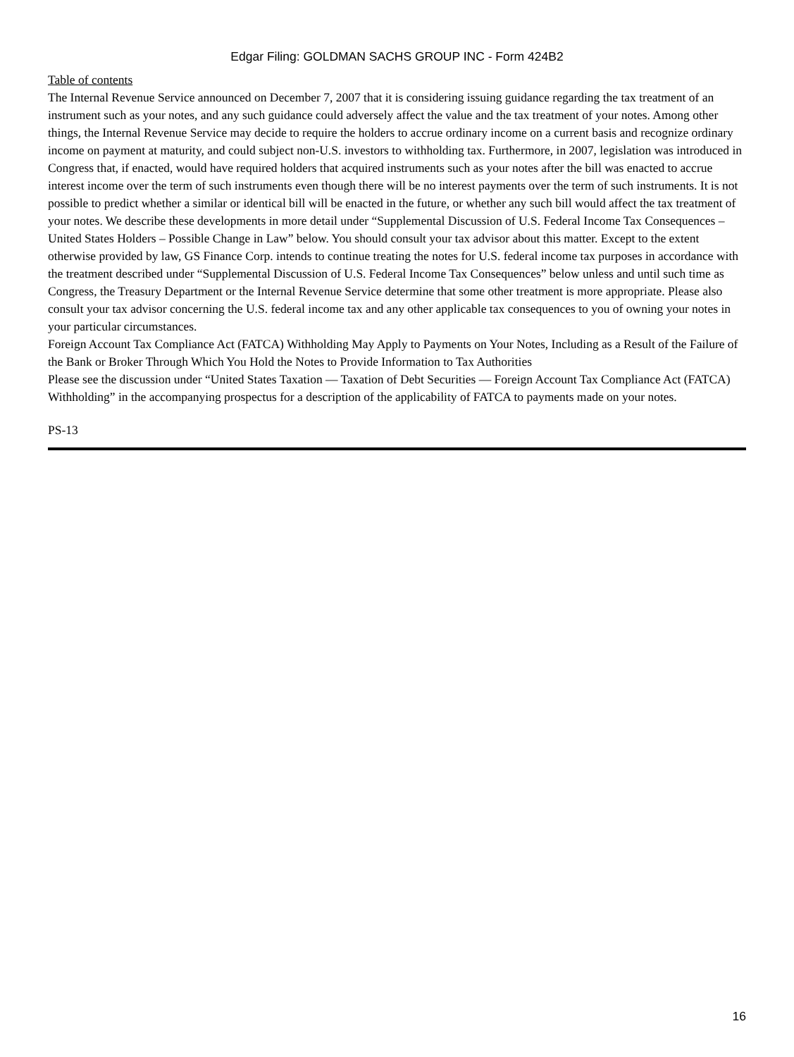Edgar Filing: GOLDMAN SACHS GROUP INC - Form 424B2
Table of contents
The Internal Revenue Service announced on December 7, 2007 that it is considering issuing guidance regarding the tax treatment of an instrument such as your notes, and any such guidance could adversely affect the value and the tax treatment of your notes. Among other things, the Internal Revenue Service may decide to require the holders to accrue ordinary income on a current basis and recognize ordinary income on payment at maturity, and could subject non-U.S. investors to withholding tax. Furthermore, in 2007, legislation was introduced in Congress that, if enacted, would have required holders that acquired instruments such as your notes after the bill was enacted to accrue interest income over the term of such instruments even though there will be no interest payments over the term of such instruments. It is not possible to predict whether a similar or identical bill will be enacted in the future, or whether any such bill would affect the tax treatment of your notes. We describe these developments in more detail under “Supplemental Discussion of U.S. Federal Income Tax Consequences – United States Holders – Possible Change in Law” below. You should consult your tax advisor about this matter. Except to the extent otherwise provided by law, GS Finance Corp. intends to continue treating the notes for U.S. federal income tax purposes in accordance with the treatment described under “Supplemental Discussion of U.S. Federal Income Tax Consequences” below unless and until such time as Congress, the Treasury Department or the Internal Revenue Service determine that some other treatment is more appropriate. Please also consult your tax advisor concerning the U.S. federal income tax and any other applicable tax consequences to you of owning your notes in your particular circumstances.
Foreign Account Tax Compliance Act (FATCA) Withholding May Apply to Payments on Your Notes, Including as a Result of the Failure of the Bank or Broker Through Which You Hold the Notes to Provide Information to Tax Authorities
Please see the discussion under “United States Taxation — Taxation of Debt Securities — Foreign Account Tax Compliance Act (FATCA) Withholding” in the accompanying prospectus for a description of the applicability of FATCA to payments made on your notes.
PS-13
16